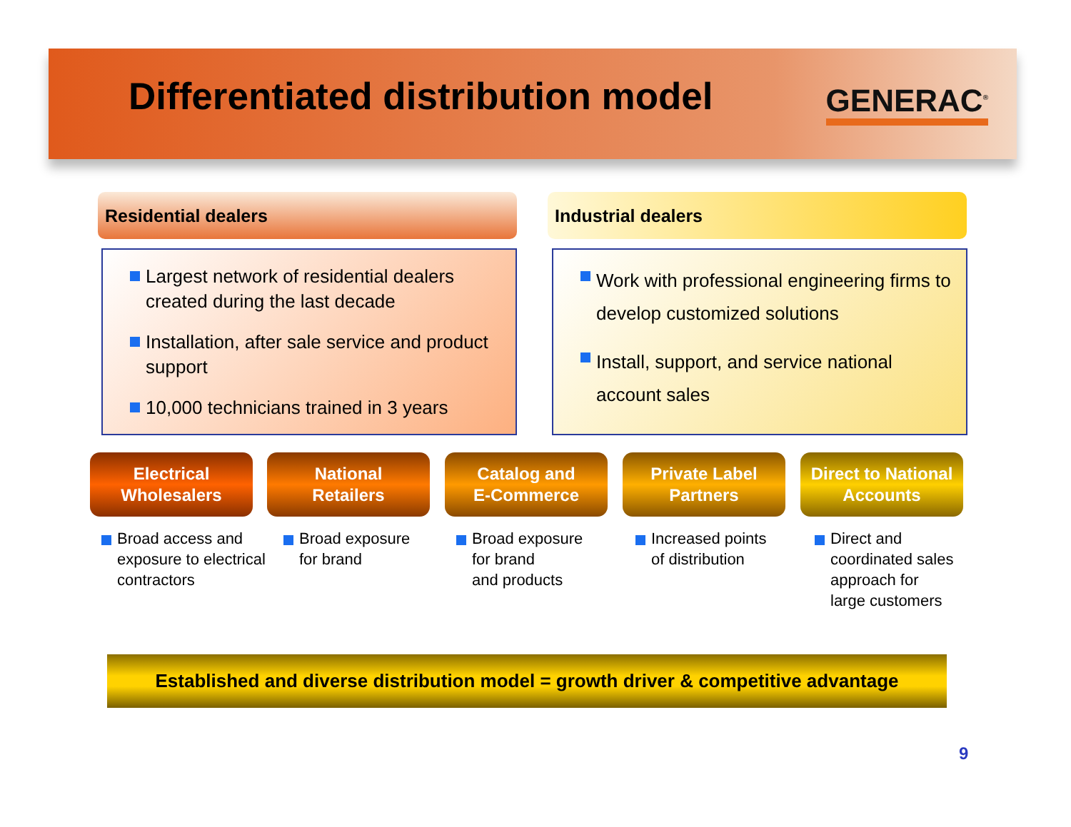Differentiated distribution model
GENERAC<sup>®</sup>
Residential dealers Industrial dealers
Largest network of residential dealers created during the last decade
Installation, after sale service and product support
10,000 technicians trained in 3 years
Work with professional engineering firms to develop customized solutions
Install, support, and service national account sales
Electrical
Wholesalers
National
Retailers
Catalog and
E-Commerce
Private Label
Partners
Direct to National
Accounts
Broad access and
exposure to electrical
contractors
Broad exposure
for brand
Broad exposure
for brand
and products
Increased points
of distribution
Direct and
coordinated sales
approach for
large customers
Established and diverse distribution model = growth driver & competitive advantage
9